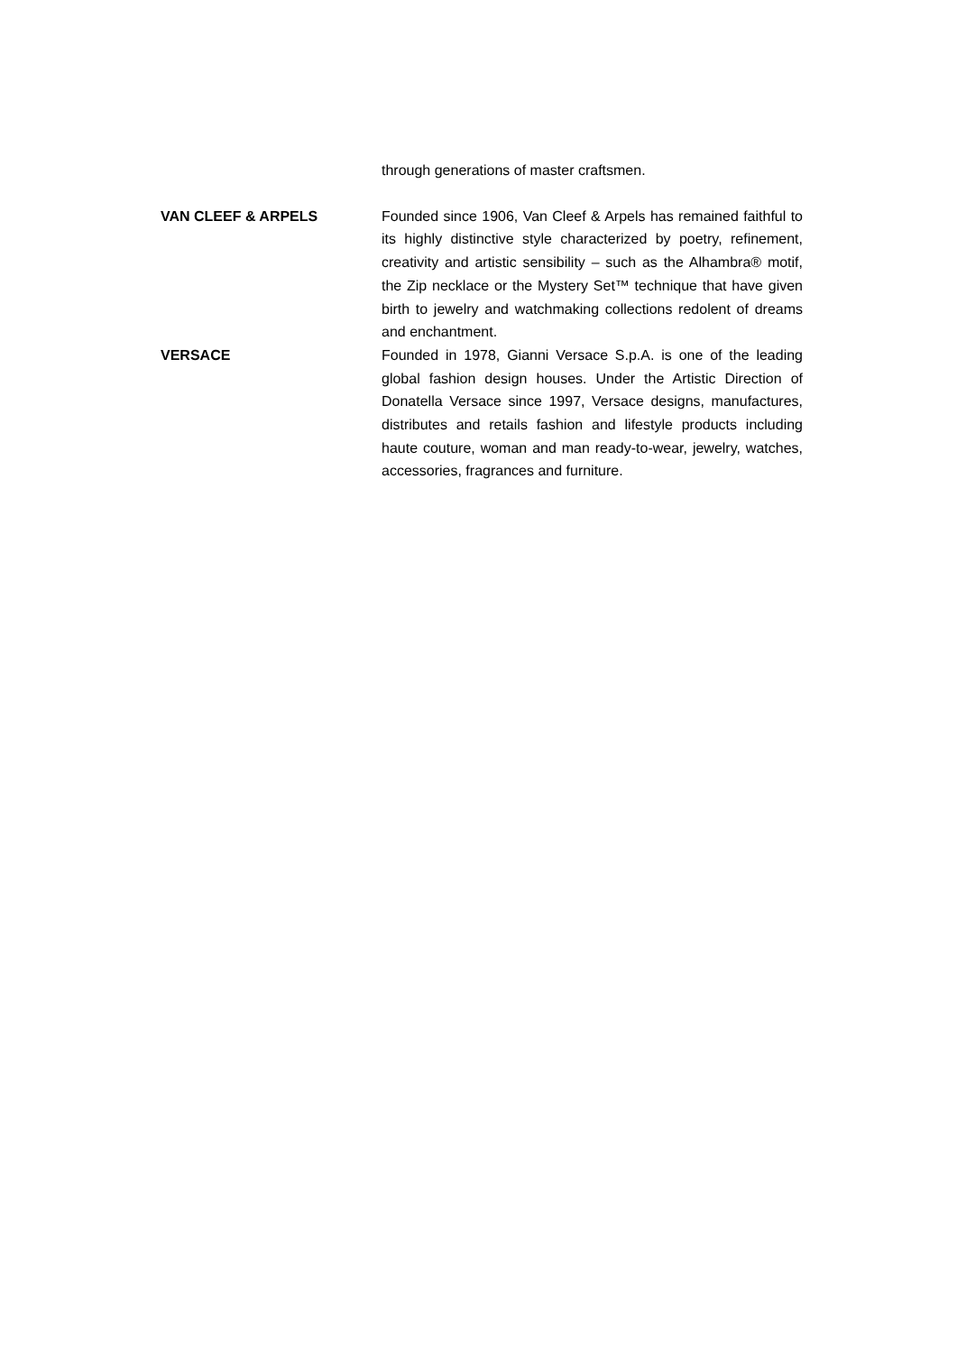through generations of master craftsmen.
VAN CLEEF & ARPELS Founded since 1906, Van Cleef & Arpels has remained faithful to its highly distinctive style characterized by poetry, refinement, creativity and artistic sensibility – such as the Alhambra® motif, the Zip necklace or the Mystery Set™ technique that have given birth to jewelry and watchmaking collections redolent of dreams and enchantment.
VERSACE Founded in 1978, Gianni Versace S.p.A. is one of the leading global fashion design houses. Under the Artistic Direction of Donatella Versace since 1997, Versace designs, manufactures, distributes and retails fashion and lifestyle products including haute couture, woman and man ready-to-wear, jewelry, watches, accessories, fragrances and furniture.